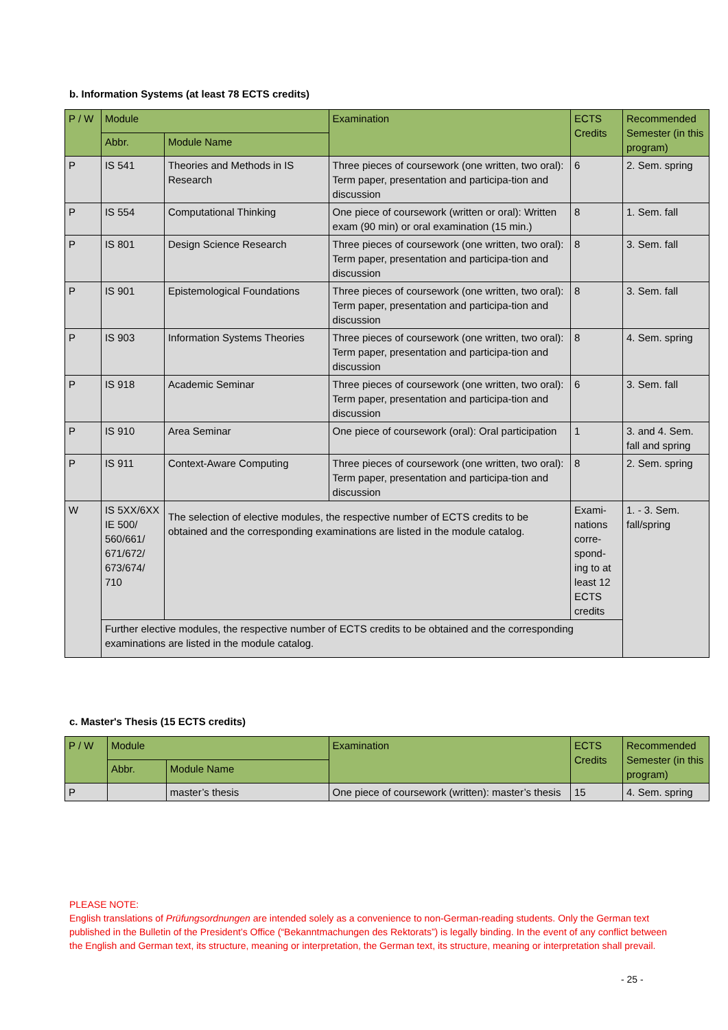b. Information Systems (at least 78 ECTS credits)
| P / W | Module | | Examination | ECTS Credits | Recommended Semester (in this program) |
| --- | --- | --- | --- | --- | --- |
| | Abbr. | Module Name | | | |
| P | IS 541 | Theories and Methods in IS Research | Three pieces of coursework (one written, two oral): Term paper, presentation and participa-tion and discussion | 6 | 2. Sem. spring |
| P | IS 554 | Computational Thinking | One piece of coursework (written or oral): Written exam (90 min) or oral examination (15 min.) | 8 | 1. Sem. fall |
| P | IS 801 | Design Science Research | Three pieces of coursework (one written, two oral): Term paper, presentation and participa-tion and discussion | 8 | 3. Sem. fall |
| P | IS 901 | Epistemological Foundations | Three pieces of coursework (one written, two oral): Term paper, presentation and participa-tion and discussion | 8 | 3. Sem. fall |
| P | IS 903 | Information Systems Theories | Three pieces of coursework (one written, two oral): Term paper, presentation and participa-tion and discussion | 8 | 4. Sem. spring |
| P | IS 918 | Academic Seminar | Three pieces of coursework (one written, two oral): Term paper, presentation and participa-tion and discussion | 6 | 3. Sem. fall |
| P | IS 910 | Area Seminar | One piece of coursework (oral): Oral participation | 1 | 3. and 4. Sem. fall and spring |
| P | IS 911 | Context-Aware Computing | Three pieces of coursework (one written, two oral): Term paper, presentation and participa-tion and discussion | 8 | 2. Sem. spring |
| W | IS 5XX/6XX IE 500/ 560/661/ 671/672/ 673/674/ 710 | The selection of elective modules, the respective number of ECTS credits to be obtained and the corresponding examinations are listed in the module catalog. | | Exami-nations corre-spond-ing to at least 12 ECTS credits | 1. - 3. Sem. fall/spring |
| | Further elective modules, the respective number of ECTS credits to be obtained and the corresponding examinations are listed in the module catalog. | | | | |
c. Master's Thesis (15 ECTS credits)
| P / W | Module | | Examination | ECTS Credits | Recommended Semester (in this program) |
| --- | --- | --- | --- | --- | --- |
| | Abbr. | Module Name | | | |
| P | | master’s thesis | One piece of coursework (written): master’s thesis | 15 | 4. Sem. spring |
PLEASE NOTE:
English translations of Prüfungsordnungen are intended solely as a convenience to non-German-reading students. Only the German text published in the Bulletin of the President’s Office (“Bekanntmachungen des Rektorats”) is legally binding. In the event of any conflict between the English and German text, its structure, meaning or interpretation, the German text, its structure, meaning or interpretation shall prevail.
- 25 -